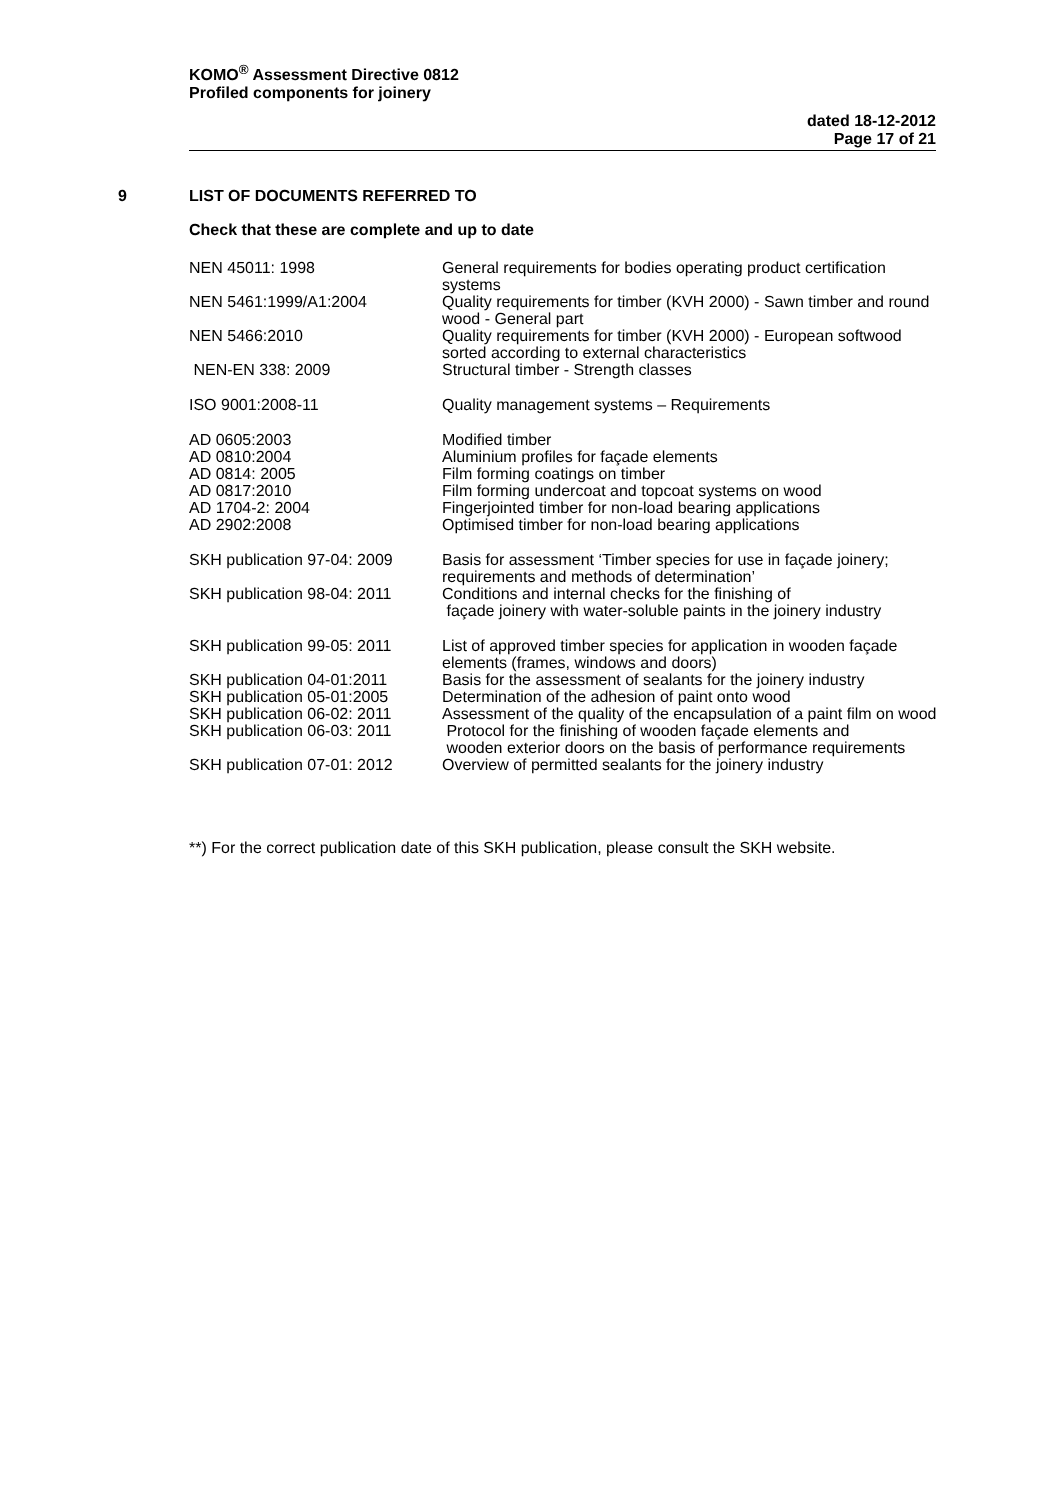KOMO<sup>®</sup> Assessment Directive 0812
Profiled components for joinery
dated 18-12-2012
Page 17 of 21
9 LIST OF DOCUMENTS REFERRED TO
Check that these are complete and up to date
| NEN 45011: 1998 | General requirements for bodies operating product certification systems |
| NEN 5461:1999/A1:2004 | Quality requirements for timber (KVH 2000) - Sawn timber and round wood - General part |
| NEN 5466:2010 | Quality requirements for timber (KVH 2000) - European softwood sorted according to external characteristics |
| NEN-EN 338: 2009 | Structural timber - Strength classes |
| ISO 9001:2008-11 | Quality management systems – Requirements |
| AD 0605:2003 | Modified timber |
| AD 0810:2004 | Aluminium profiles for façade elements |
| AD 0814: 2005 | Film forming coatings on timber |
| AD 0817:2010 | Film forming undercoat and topcoat systems on wood |
| AD 1704-2: 2004 | Fingerjointed timber for non-load bearing applications |
| AD 2902:2008 | Optimised timber for non-load bearing applications |
| SKH publication 97-04: 2009 | Basis for assessment ‘Timber species for use in façade joinery; requirements and methods of determination’ |
| SKH publication 98-04: 2011 | Conditions and internal checks for the finishing of façade joinery with water-soluble paints in the joinery industry |
| SKH publication 99-05: 2011 | List of approved timber species for application in wooden façade elements (frames, windows and doors) |
| SKH publication 04-01:2011 | Basis for the assessment of sealants for the joinery industry |
| SKH publication 05-01:2005 | Determination of the adhesion of paint onto wood |
| SKH publication 06-02: 2011 | Assessment of the quality of the encapsulation of a paint film on wood |
| SKH publication 06-03: 2011 | Protocol for the finishing of wooden façade elements and wooden exterior doors on the basis of performance requirements |
| SKH publication 07-01: 2012 | Overview of permitted sealants for the joinery industry |
**) For the correct publication date of this SKH publication, please consult the SKH website.